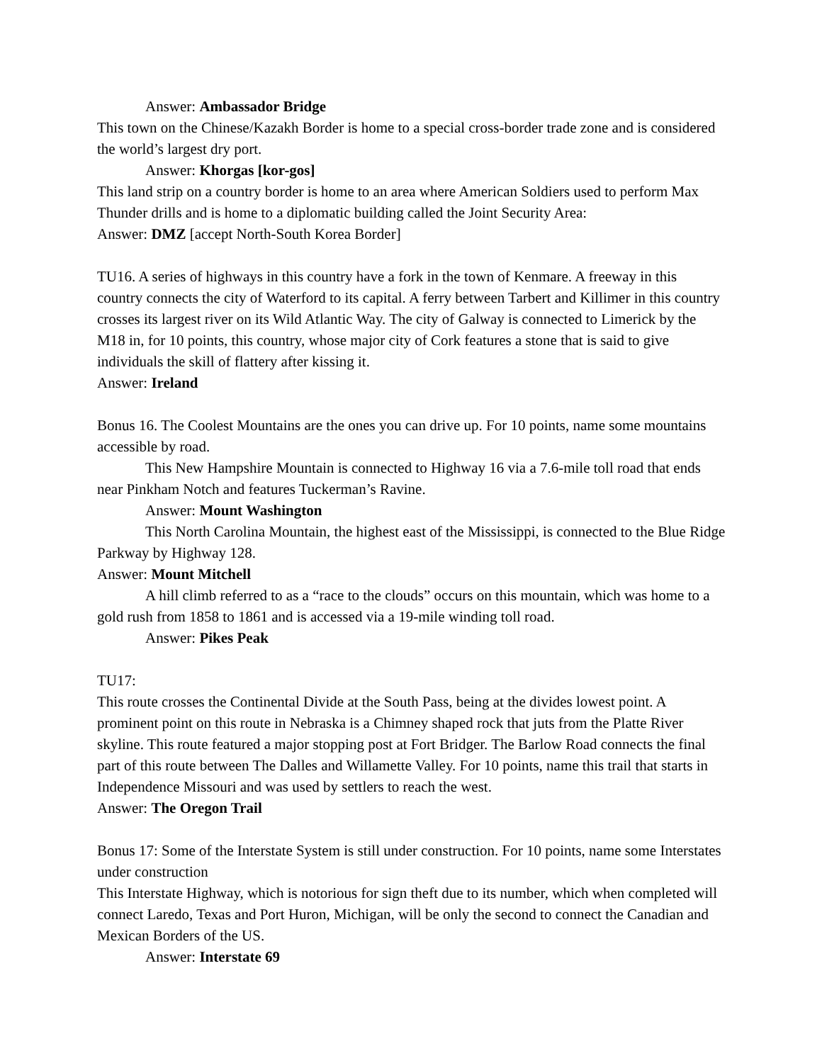Answer: Ambassador Bridge
This town on the Chinese/Kazakh Border is home to a special cross-border trade zone and is considered the world’s largest dry port.
Answer: Khorgas [kor-gos]
This land strip on a country border is home to an area where American Soldiers used to perform Max Thunder drills and is home to a diplomatic building called the Joint Security Area:
Answer: DMZ [accept North-South Korea Border]
TU16. A series of highways in this country have a fork in the town of Kenmare. A freeway in this country connects the city of Waterford to its capital. A ferry between Tarbert and Killimer in this country crosses its largest river on its Wild Atlantic Way. The city of Galway is connected to Limerick by the M18 in, for 10 points, this country, whose major city of Cork features a stone that is said to give individuals the skill of flattery after kissing it.
Answer: Ireland
Bonus 16. The Coolest Mountains are the ones you can drive up. For 10 points, name some mountains accessible by road.
This New Hampshire Mountain is connected to Highway 16 via a 7.6-mile toll road that ends near Pinkham Notch and features Tuckerman’s Ravine.
Answer: Mount Washington
This North Carolina Mountain, the highest east of the Mississippi, is connected to the Blue Ridge Parkway by Highway 128.
Answer: Mount Mitchell
A hill climb referred to as a “race to the clouds” occurs on this mountain, which was home to a gold rush from 1858 to 1861 and is accessed via a 19-mile winding toll road.
Answer: Pikes Peak
TU17:
This route crosses the Continental Divide at the South Pass, being at the divides lowest point. A prominent point on this route in Nebraska is a Chimney shaped rock that juts from the Platte River skyline. This route featured a major stopping post at Fort Bridger. The Barlow Road connects the final part of this route between The Dalles and Willamette Valley. For 10 points, name this trail that starts in Independence Missouri and was used by settlers to reach the west.
Answer: The Oregon Trail
Bonus 17: Some of the Interstate System is still under construction. For 10 points, name some Interstates under construction
This Interstate Highway, which is notorious for sign theft due to its number, which when completed will connect Laredo, Texas and Port Huron, Michigan, will be only the second to connect the Canadian and Mexican Borders of the US.
Answer: Interstate 69